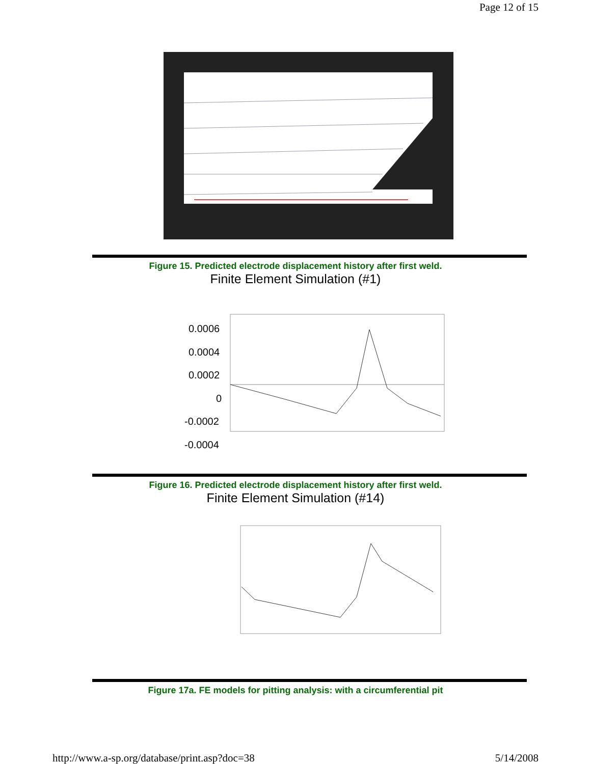Page 12 of 15
Figure 15. Predicted electrode displacement history after first weld.
Finite Element Simulation (#1)
0.0006
0.0004
0.0002
0
-0.0002
-0.0004
Figure 16. Predicted electrode displacement history after first weld.
Finite Element Simulation (#14)
Figure 17a. FE models for pitting analysis: with a circumferential pit
http://www.a-sp.org/database/print.asp?doc=38
5/14/2008